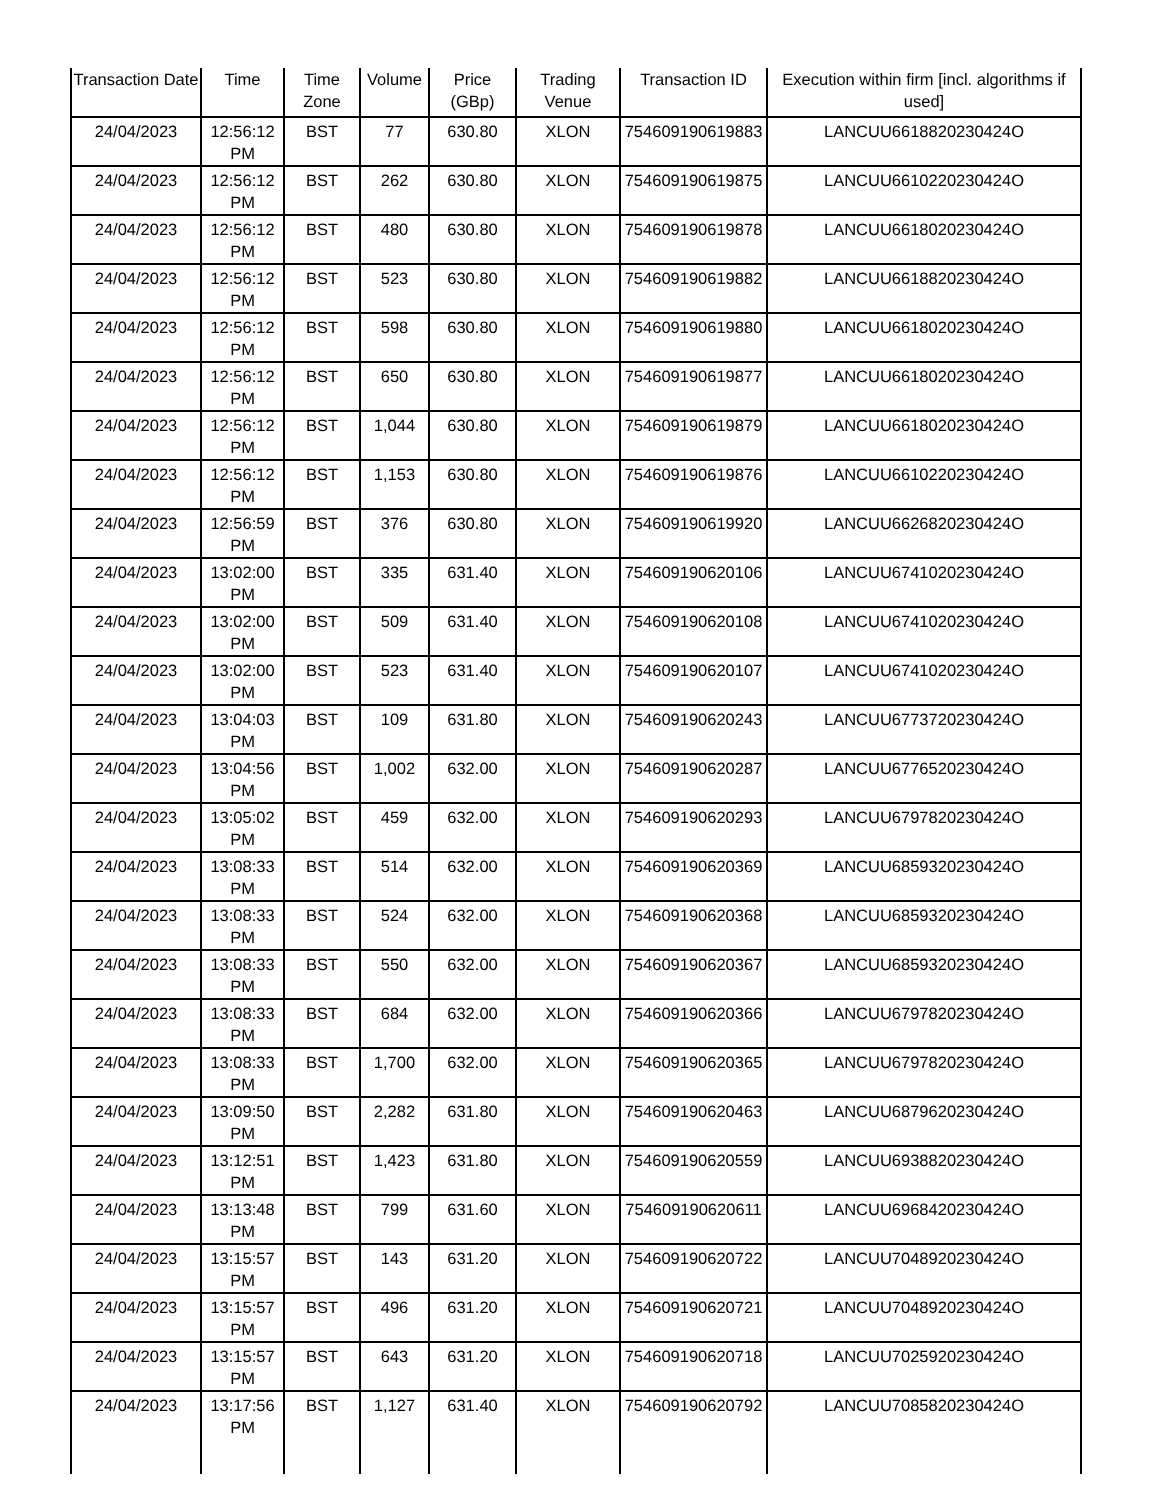| Transaction Date | Time | Time Zone | Volume | Price (GBp) | Trading Venue | Transaction ID | Execution within firm [incl. algorithms if used] |
| --- | --- | --- | --- | --- | --- | --- | --- |
| 24/04/2023 | 12:56:12 PM | BST | 77 | 630.80 | XLON | 754609190619883 | LANCUU6618820230424O |
| 24/04/2023 | 12:56:12 PM | BST | 262 | 630.80 | XLON | 754609190619875 | LANCUU6610220230424O |
| 24/04/2023 | 12:56:12 PM | BST | 480 | 630.80 | XLON | 754609190619878 | LANCUU6618020230424O |
| 24/04/2023 | 12:56:12 PM | BST | 523 | 630.80 | XLON | 754609190619882 | LANCUU6618820230424O |
| 24/04/2023 | 12:56:12 PM | BST | 598 | 630.80 | XLON | 754609190619880 | LANCUU6618020230424O |
| 24/04/2023 | 12:56:12 PM | BST | 650 | 630.80 | XLON | 754609190619877 | LANCUU6618020230424O |
| 24/04/2023 | 12:56:12 PM | BST | 1,044 | 630.80 | XLON | 754609190619879 | LANCUU6618020230424O |
| 24/04/2023 | 12:56:12 PM | BST | 1,153 | 630.80 | XLON | 754609190619876 | LANCUU6610220230424O |
| 24/04/2023 | 12:56:59 PM | BST | 376 | 630.80 | XLON | 754609190619920 | LANCUU6626820230424O |
| 24/04/2023 | 13:02:00 PM | BST | 335 | 631.40 | XLON | 754609190620106 | LANCUU6741020230424O |
| 24/04/2023 | 13:02:00 PM | BST | 509 | 631.40 | XLON | 754609190620108 | LANCUU6741020230424O |
| 24/04/2023 | 13:02:00 PM | BST | 523 | 631.40 | XLON | 754609190620107 | LANCUU6741020230424O |
| 24/04/2023 | 13:04:03 PM | BST | 109 | 631.80 | XLON | 754609190620243 | LANCUU6773720230424O |
| 24/04/2023 | 13:04:56 PM | BST | 1,002 | 632.00 | XLON | 754609190620287 | LANCUU6776520230424O |
| 24/04/2023 | 13:05:02 PM | BST | 459 | 632.00 | XLON | 754609190620293 | LANCUU6797820230424O |
| 24/04/2023 | 13:08:33 PM | BST | 514 | 632.00 | XLON | 754609190620369 | LANCUU6859320230424O |
| 24/04/2023 | 13:08:33 PM | BST | 524 | 632.00 | XLON | 754609190620368 | LANCUU6859320230424O |
| 24/04/2023 | 13:08:33 PM | BST | 550 | 632.00 | XLON | 754609190620367 | LANCUU6859320230424O |
| 24/04/2023 | 13:08:33 PM | BST | 684 | 632.00 | XLON | 754609190620366 | LANCUU6797820230424O |
| 24/04/2023 | 13:08:33 PM | BST | 1,700 | 632.00 | XLON | 754609190620365 | LANCUU6797820230424O |
| 24/04/2023 | 13:09:50 PM | BST | 2,282 | 631.80 | XLON | 754609190620463 | LANCUU6879620230424O |
| 24/04/2023 | 13:12:51 PM | BST | 1,423 | 631.80 | XLON | 754609190620559 | LANCUU6938820230424O |
| 24/04/2023 | 13:13:48 PM | BST | 799 | 631.60 | XLON | 754609190620611 | LANCUU6968420230424O |
| 24/04/2023 | 13:15:57 PM | BST | 143 | 631.20 | XLON | 754609190620722 | LANCUU7048920230424O |
| 24/04/2023 | 13:15:57 PM | BST | 496 | 631.20 | XLON | 754609190620721 | LANCUU7048920230424O |
| 24/04/2023 | 13:15:57 PM | BST | 643 | 631.20 | XLON | 754609190620718 | LANCUU7025920230424O |
| 24/04/2023 | 13:17:56 PM | BST | 1,127 | 631.40 | XLON | 754609190620792 | LANCUU7085820230424O |